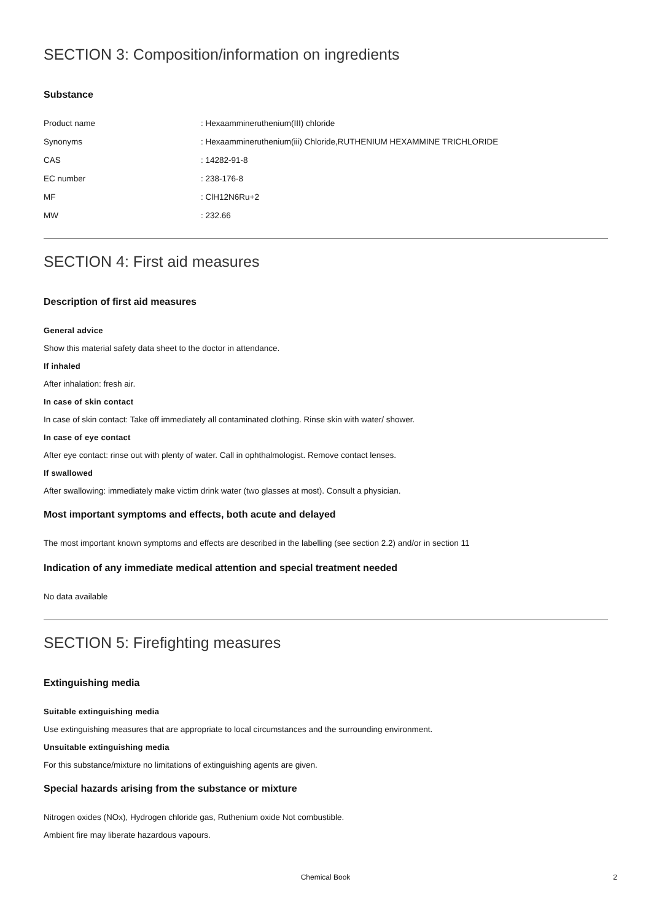SECTION 3: Composition/information on ingredients
Substance
Product name: Hexaammineruthenium(III) chloride
Synonyms: Hexaammineruthenium(iii) Chloride,RUTHENIUM HEXAMMINE TRICHLORIDE
CAS: 14282-91-8
EC number: 238-176-8
MF: ClH12N6Ru+2
MW: 232.66
SECTION 4: First aid measures
Description of first aid measures
General advice
Show this material safety data sheet to the doctor in attendance.
If inhaled
After inhalation: fresh air.
In case of skin contact
In case of skin contact: Take off immediately all contaminated clothing. Rinse skin with water/ shower.
In case of eye contact
After eye contact: rinse out with plenty of water. Call in ophthalmologist. Remove contact lenses.
If swallowed
After swallowing: immediately make victim drink water (two glasses at most). Consult a physician.
Most important symptoms and effects, both acute and delayed
The most important known symptoms and effects are described in the labelling (see section 2.2) and/or in section 11
Indication of any immediate medical attention and special treatment needed
No data available
SECTION 5: Firefighting measures
Extinguishing media
Suitable extinguishing media
Use extinguishing measures that are appropriate to local circumstances and the surrounding environment.
Unsuitable extinguishing media
For this substance/mixture no limitations of extinguishing agents are given.
Special hazards arising from the substance or mixture
Nitrogen oxides (NOx), Hydrogen chloride gas, Ruthenium oxide Not combustible.
Ambient fire may liberate hazardous vapours.
Chemical Book
2